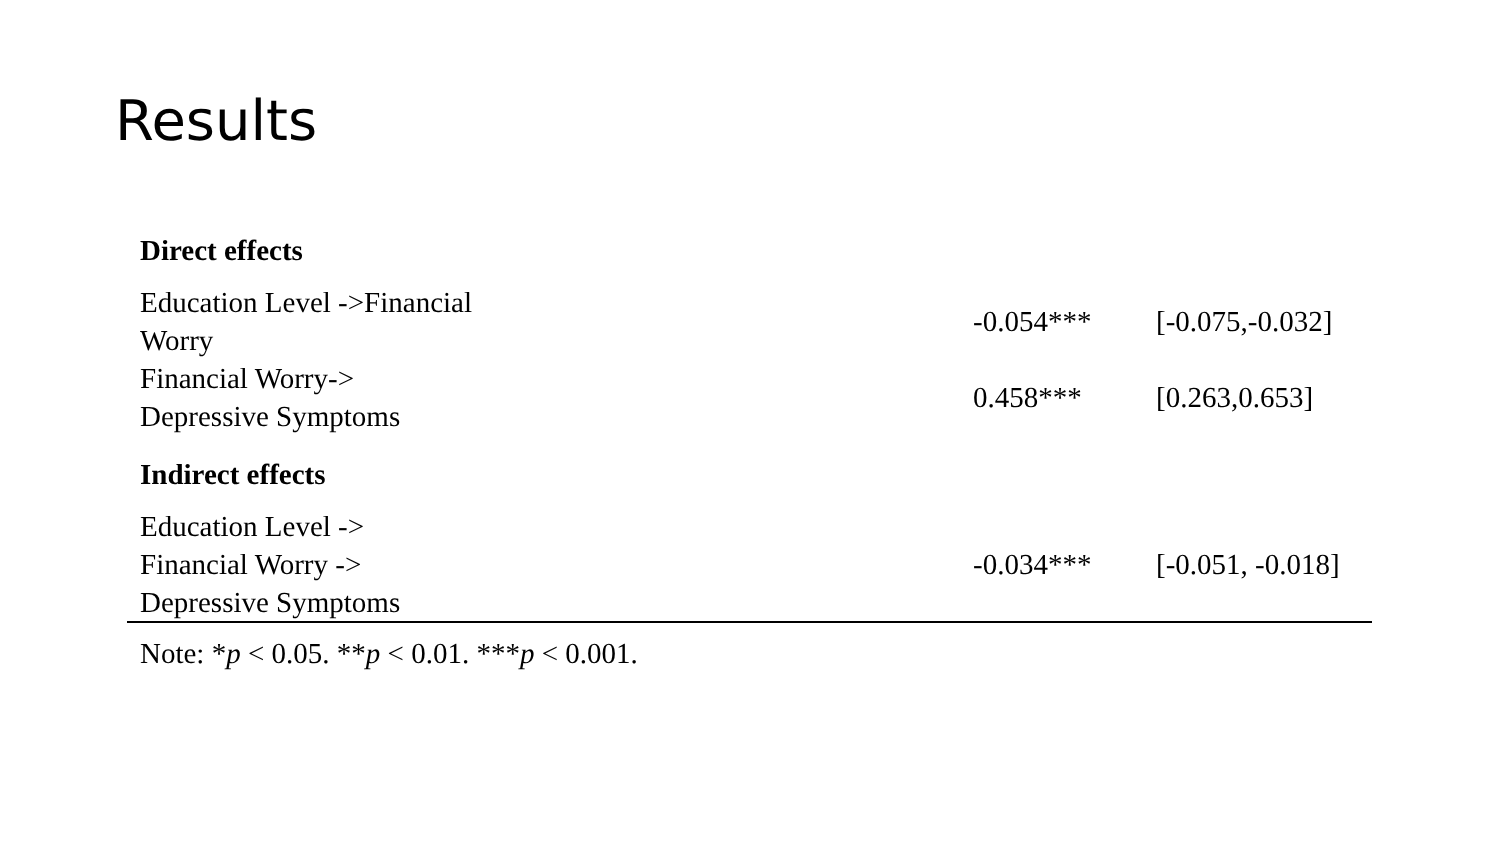Results
| Direct effects | | |
| Education Level ->Financial Worry | -0.054*** | [-0.075,-0.032] |
| Financial Worry-> Depressive Symptoms | 0.458*** | [0.263,0.653] |
| Indirect effects | | |
| Education Level -> Financial Worry -> Depressive Symptoms | -0.034*** | [-0.051, -0.018] |
Note: *p < 0.05. **p < 0.01. ***p < 0.001.